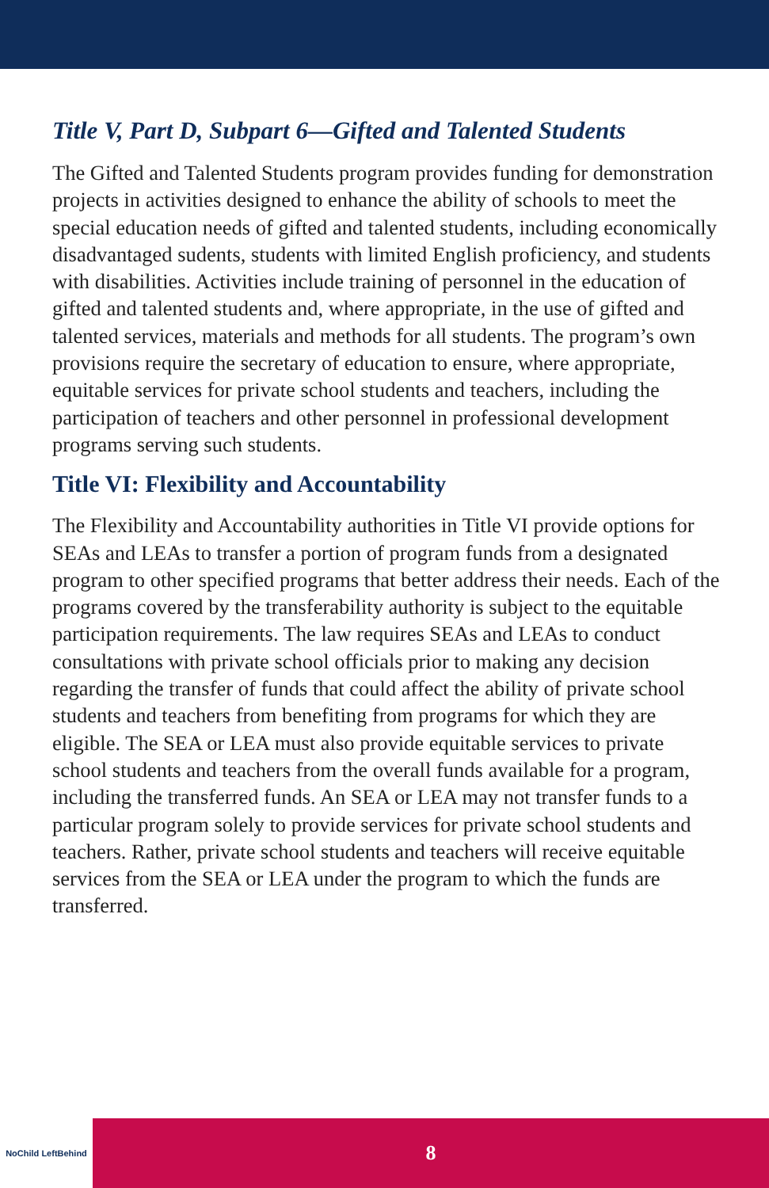Title V, Part D, Subpart 6—Gifted and Talented Students
The Gifted and Talented Students program provides funding for demonstration projects in activities designed to enhance the ability of schools to meet the special education needs of gifted and talented students, including economically disadvantaged sudents, students with limited English proficiency, and students with disabilities. Activities include training of personnel in the education of gifted and talented students and, where appropriate, in the use of gifted and talented services, materials and methods for all students. The program’s own provisions require the secretary of education to ensure, where appropriate, equitable services for private school students and teachers, including the participation of teachers and other personnel in professional development programs serving such students.
Title VI: Flexibility and Accountability
The Flexibility and Accountability authorities in Title VI provide options for SEAs and LEAs to transfer a portion of program funds from a designated program to other specified programs that better address their needs. Each of the programs covered by the transferability authority is subject to the equitable participation requirements. The law requires SEAs and LEAs to conduct consultations with private school officials prior to making any decision regarding the transfer of funds that could affect the ability of private school students and teachers from benefiting from programs for which they are eligible. The SEA or LEA must also provide equitable services to private school students and teachers from the overall funds available for a program, including the transferred funds. An SEA or LEA may not transfer funds to a particular program solely to provide services for private school students and teachers. Rather, private school students and teachers will receive equitable services from the SEA or LEA under the program to which the funds are transferred.
NoChild LeftBehind
8